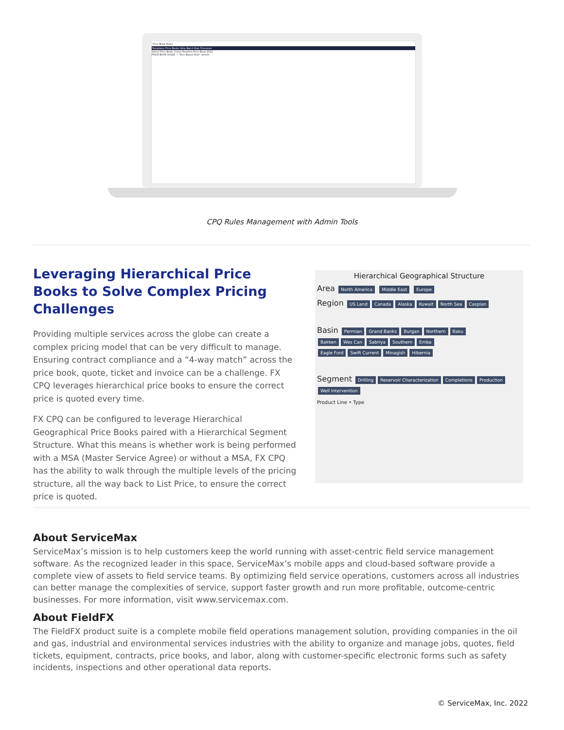Price Book Rules
Templates Price Books Help Batch Rule Processor
Select Price Book: Citrus Houston Price Book 2022
PRICE BOOK RULES — "Run Based Rule" details
CPQ Rules Management with Admin Tools
Leveraging Hierarchical Price Books to Solve Complex Pricing Challenges
Providing multiple services across the globe can create a complex pricing model that can be very difficult to manage. Ensuring contract compliance and a “4-way match” across the price book, quote, ticket and invoice can be a challenge. FX CPQ leverages hierarchical price books to ensure the correct price is quoted every time.
FX CPQ can be configured to leverage Hierarchical Geographical Price Books paired with a Hierarchical Segment Structure. What this means is whether work is being performed with a MSA (Master Service Agree) or without a MSA, FX CPQ has the ability to walk through the multiple levels of the pricing structure, all the way back to List Price, to ensure the correct price is quoted.
Hierarchical Geographical Structure
Area North America Middle East Europe
Region US Land Canada Alaska Kuwait North Sea Caspian
Basin Permian Grand Banks Burgan Northern Baku
Bakken Wes Can Sabriya Southern Emba
Eagle Ford Swift Current Minagish Hibernia
Segment Drilling Reservoir Characterization Completions Production Well Intervention
Product Line • Type
About ServiceMax
ServiceMax’s mission is to help customers keep the world running with asset-centric field service management software. As the recognized leader in this space, ServiceMax’s mobile apps and cloud-based software provide a complete view of assets to field service teams. By optimizing field service operations, customers across all industries can better manage the complexities of service, support faster growth and run more profitable, outcome-centric businesses. For more information, visit www.servicemax.com.
About FieldFX
The FieldFX product suite is a complete mobile field operations management solution, providing companies in the oil and gas, industrial and environmental services industries with the ability to organize and manage jobs, quotes, field tickets, equipment, contracts, price books, and labor, along with customer-specific electronic forms such as safety incidents, inspections and other operational data reports.
© ServiceMax, Inc. 2022